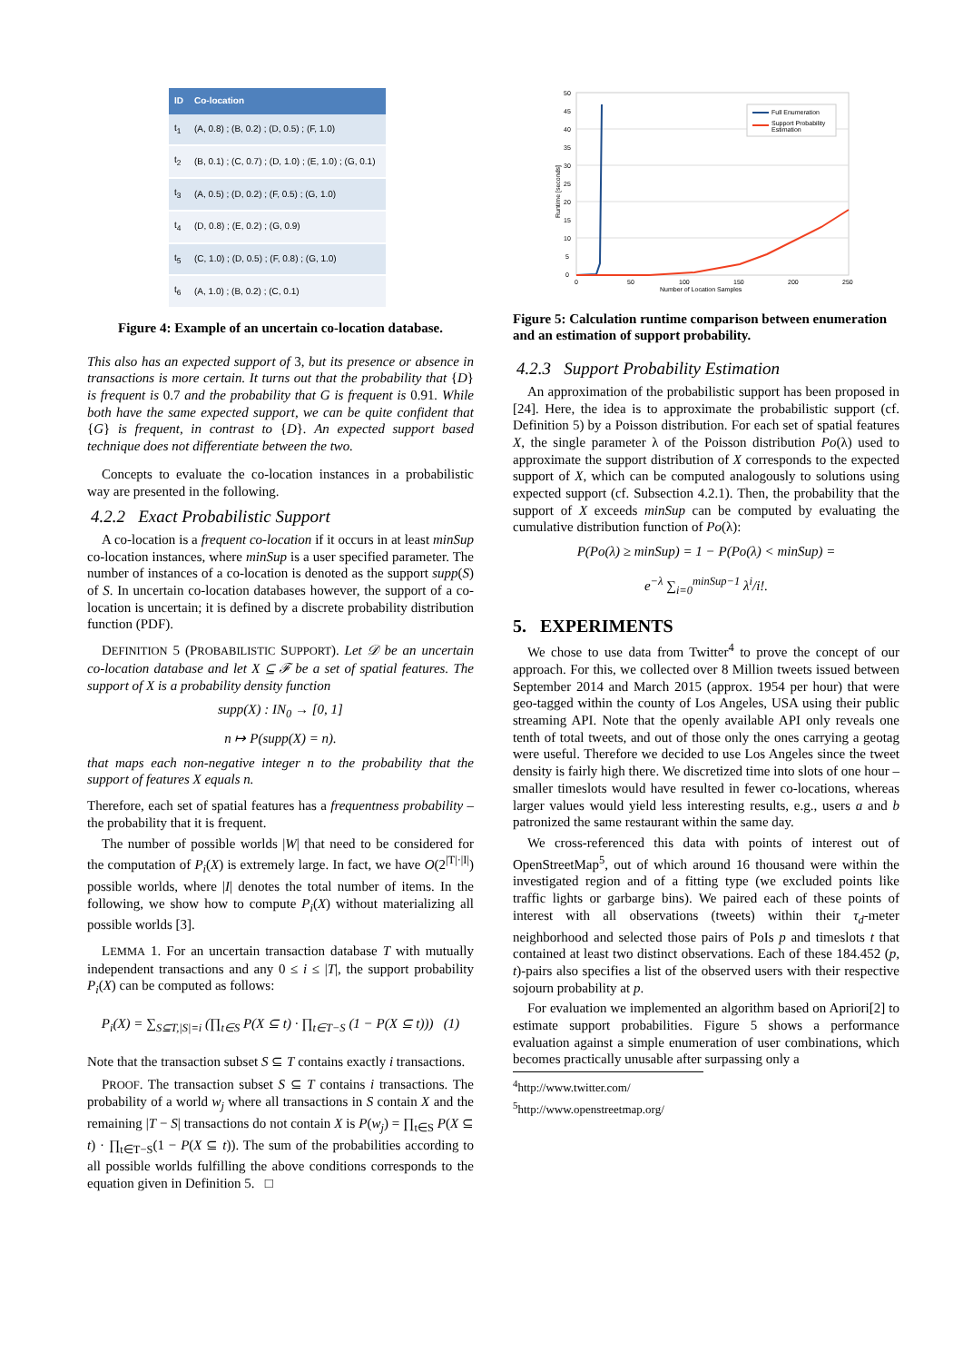| ID | Co-location |
| --- | --- |
| t<sub>1</sub> | (A, 0.8) ; (B, 0.2) ; (D, 0.5) ; (F, 1.0) |
| t<sub>2</sub> | (B, 0.1) ; (C, 0.7) ; (D, 1.0) ; (E, 1.0) ; (G, 0.1) |
| t<sub>3</sub> | (A, 0.5) ; (D, 0.2) ; (F, 0.5) ; (G, 1.0) |
| t<sub>4</sub> | (D, 0.8) ; (E, 0.2) ; (G, 0.9) |
| t<sub>5</sub> | (C, 1.0) ; (D, 0.5) ; (F, 0.8) ; (G, 1.0) |
| t<sub>6</sub> | (A, 1.0) ; (B, 0.2) ; (C, 0.1) |
Figure 4: Example of an uncertain co-location database.
This also has an expected support of 3, but its presence or absence in transactions is more certain. It turns out that the probability that {D} is frequent is 0.7 and the probability that G is frequent is 0.91. While both have the same expected support, we can be quite confident that {G} is frequent, in contrast to {D}. An expected support based technique does not differentiate between the two.
Concepts to evaluate the co-location instances in a probabilistic way are presented in the following.
4.2.2 Exact Probabilistic Support
A co-location is a frequent co-location if it occurs in at least minSup co-location instances, where minSup is a user specified parameter. The number of instances of a co-location is denoted as the support supp(S) of S. In uncertain co-location databases however, the support of a co-location is uncertain; it is defined by a discrete probability distribution function (PDF).
DEFINITION 5 (PROBABILISTIC SUPPORT). Let 𝒟 be an uncertain co-location database and let X ⊆ ℱ be a set of spatial features. The support of X is a probability density function
supp(X) : IN<sub>0</sub> → [0, 1]
n ↦ P(supp(X) = n).
that maps each non-negative integer n to the probability that the support of features X equals n.
Therefore, each set of spatial features has a frequentness probability – the probability that it is frequent.
The number of possible worlds |W| that need to be considered for the computation of P<sub>i</sub>(X) is extremely large. In fact, we have O(2<sup>|T|·|I|</sup>) possible worlds, where |I| denotes the total number of items. In the following, we show how to compute P<sub>i</sub>(X) without materializing all possible worlds [3].
LEMMA 1. For an uncertain transaction database T with mutually independent transactions and any 0 ≤ i ≤ |T|, the support probability P<sub>i</sub>(X) can be computed as follows:
P<sub>i</sub>(X) = ∑<sub>S⊆T,|S|=i</sub> (∏<sub>t∈S</sub> P(X ⊆ t) · ∏<sub>t∈T−S</sub> (1 − P(X ⊆ t))) (1)
Note that the transaction subset S ⊆ T contains exactly i transactions.
PROOF. The transaction subset S ⊆ T contains i transactions. The probability of a world w<sub>j</sub> where all transactions in S contain X and the remaining |T − S| transactions do not contain X is P(w<sub>j</sub>) = ∏<sub>t∈S</sub> P(X ⊆ t) · ∏<sub>t∈T−S</sub>(1 − P(X ⊆ t)). The sum of the probabilities according to all possible worlds fulfilling the above conditions corresponds to the equation given in Definition 5. □
50
45
40
35
30
25
20
15
10
5
0
0
50
100
150
200
250
Number of Location Samples
Runtime [seconds]
Full Enumeration
Support Probability
Estimation
Figure 5: Calculation runtime comparison between enumeration and an estimation of support probability.
4.2.3 Support Probability Estimation
An approximation of the probabilistic support has been proposed in [24]. Here, the idea is to approximate the probabilistic support (cf. Definition 5) by a Poisson distribution. For each set of spatial features X, the single parameter λ of the Poisson distribution Po(λ) used to approximate the support distribution of X corresponds to the expected support of X, which can be computed analogously to solutions using expected support (cf. Subsection 4.2.1). Then, the probability that the support of X exceeds minSup can be computed by evaluating the cumulative distribution function of Po(λ):
P(Po(λ) ≥ minSup) = 1 − P(Po(λ) < minSup) =
e<sup>−λ</sup> ∑<sub>i=0</sub><sup>minSup−1</sup> λ<sup>i</sup>/i!.
5. EXPERIMENTS
We chose to use data from Twitter<sup>4</sup> to prove the concept of our approach. For this, we collected over 8 Million tweets issued between September 2014 and March 2015 (approx. 1954 per hour) that were geo-tagged within the county of Los Angeles, USA using their public streaming API. Note that the openly available API only reveals one tenth of total tweets, and out of those only the ones carrying a geotag were useful. Therefore we decided to use Los Angeles since the tweet density is fairly high there. We discretized time into slots of one hour – smaller timeslots would have resulted in fewer co-locations, whereas larger values would yield less interesting results, e.g., users a and b patronized the same restaurant within the same day.
We cross-referenced this data with points of interest out of OpenStreetMap<sup>5</sup>, out of which around 16 thousand were within the investigated region and of a fitting type (we excluded points like traffic lights or garbarge bins). We paired each of these points of interest with all observations (tweets) within their τ<sub>d</sub>-meter neighborhood and selected those pairs of PoIs p and timeslots t that contained at least two distinct observations. Each of these 184.452 (p, t)-pairs also specifies a list of the observed users with their respective sojourn probability at p.
For evaluation we implemented an algorithm based on Apriori[2] to estimate support probabilities. Figure 5 shows a performance evaluation against a simple enumeration of user combinations, which becomes practically unusable after surpassing only a
<sup>4</sup> http://www.twitter.com/
<sup>5</sup> http://www.openstreetmap.org/